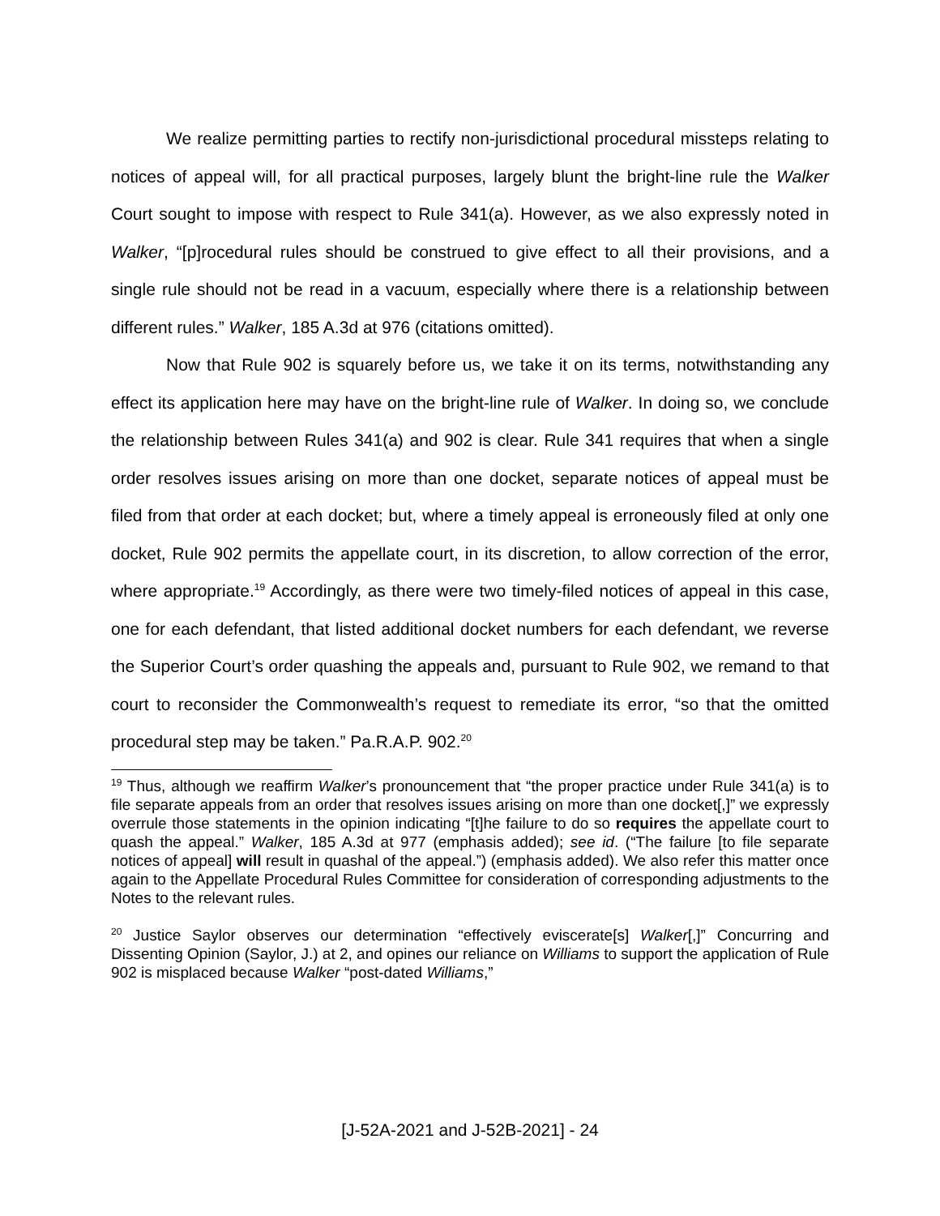We realize permitting parties to rectify non-jurisdictional procedural missteps relating to notices of appeal will, for all practical purposes, largely blunt the bright-line rule the Walker Court sought to impose with respect to Rule 341(a). However, as we also expressly noted in Walker, “[p]rocedural rules should be construed to give effect to all their provisions, and a single rule should not be read in a vacuum, especially where there is a relationship between different rules.” Walker, 185 A.3d at 976 (citations omitted).
Now that Rule 902 is squarely before us, we take it on its terms, notwithstanding any effect its application here may have on the bright-line rule of Walker. In doing so, we conclude the relationship between Rules 341(a) and 902 is clear. Rule 341 requires that when a single order resolves issues arising on more than one docket, separate notices of appeal must be filed from that order at each docket; but, where a timely appeal is erroneously filed at only one docket, Rule 902 permits the appellate court, in its discretion, to allow correction of the error, where appropriate.<sup>19</sup> Accordingly, as there were two timely-filed notices of appeal in this case, one for each defendant, that listed additional docket numbers for each defendant, we reverse the Superior Court’s order quashing the appeals and, pursuant to Rule 902, we remand to that court to reconsider the Commonwealth’s request to remediate its error, “so that the omitted procedural step may be taken.” Pa.R.A.P. 902.<sup>20</sup>
<sup>19</sup> Thus, although we reaffirm Walker’s pronouncement that “the proper practice under Rule 341(a) is to file separate appeals from an order that resolves issues arising on more than one docket[,]” we expressly overrule those statements in the opinion indicating “[t]he failure to do so requires the appellate court to quash the appeal.” Walker, 185 A.3d at 977 (emphasis added); see id. (“The failure [to file separate notices of appeal] will result in quashal of the appeal.”) (emphasis added). We also refer this matter once again to the Appellate Procedural Rules Committee for consideration of corresponding adjustments to the Notes to the relevant rules.
<sup>20</sup> Justice Saylor observes our determination “effectively eviscerate[s] Walker[,]” Concurring and Dissenting Opinion (Saylor, J.) at 2, and opines our reliance on Williams to support the application of Rule 902 is misplaced because Walker “post-dated Williams,”
[J-52A-2021 and J-52B-2021] - 24